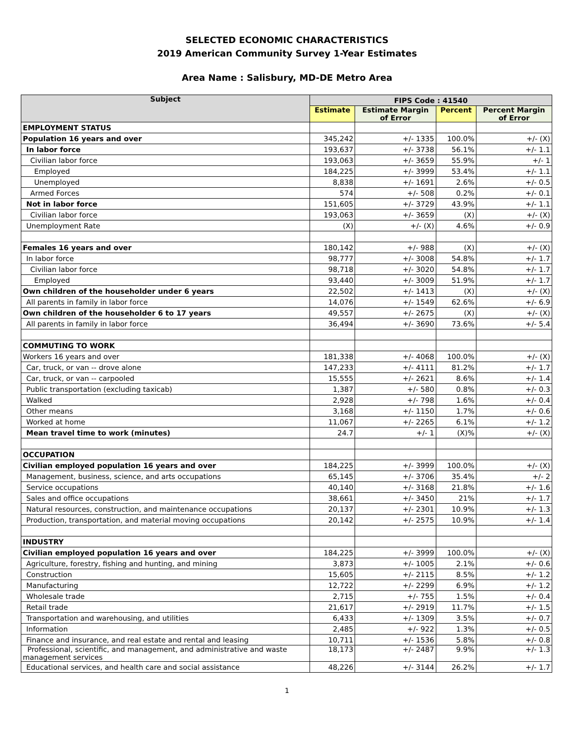SELECTED ECONOMIC CHARACTERISTICS
2019 American Community Survey 1-Year Estimates
Area Name : Salisbury, MD-DE Metro Area
| Subject | FIPS Code : 41540 | | | |
| --- | --- | --- | --- | --- |
| | Estimate | Estimate Margin of Error | Percent | Percent Margin of Error |
| EMPLOYMENT STATUS | | | | |
| Population 16 years and over | 345,242 | +/- 1335 | 100.0% | +/- (X) |
| In labor force | 193,637 | +/- 3738 | 56.1% | +/- 1.1 |
| Civilian labor force | 193,063 | +/- 3659 | 55.9% | +/- 1 |
| Employed | 184,225 | +/- 3999 | 53.4% | +/- 1.1 |
| Unemployed | 8,838 | +/- 1691 | 2.6% | +/- 0.5 |
| Armed Forces | 574 | +/- 508 | 0.2% | +/- 0.1 |
| Not in labor force | 151,605 | +/- 3729 | 43.9% | +/- 1.1 |
| Civilian labor force | 193,063 | +/- 3659 | (X) | +/- (X) |
| Unemployment Rate | (X) | +/- (X) | 4.6% | +/- 0.9 |
| Females 16 years and over | 180,142 | +/- 988 | (X) | +/- (X) |
| In labor force | 98,777 | +/- 3008 | 54.8% | +/- 1.7 |
| Civilian labor force | 98,718 | +/- 3020 | 54.8% | +/- 1.7 |
| Employed | 93,440 | +/- 3009 | 51.9% | +/- 1.7 |
| Own children of the householder under 6 years | 22,502 | +/- 1413 | (X) | +/- (X) |
| All parents in family in labor force | 14,076 | +/- 1549 | 62.6% | +/- 6.9 |
| Own children of the householder 6 to 17 years | 49,557 | +/- 2675 | (X) | +/- (X) |
| All parents in family in labor force | 36,494 | +/- 3690 | 73.6% | +/- 5.4 |
| COMMUTING TO WORK | | | | |
| Workers 16 years and over | 181,338 | +/- 4068 | 100.0% | +/- (X) |
| Car, truck, or van -- drove alone | 147,233 | +/- 4111 | 81.2% | +/- 1.7 |
| Car, truck, or van -- carpooled | 15,555 | +/- 2621 | 8.6% | +/- 1.4 |
| Public transportation (excluding taxicab) | 1,387 | +/- 580 | 0.8% | +/- 0.3 |
| Walked | 2,928 | +/- 798 | 1.6% | +/- 0.4 |
| Other means | 3,168 | +/- 1150 | 1.7% | +/- 0.6 |
| Worked at home | 11,067 | +/- 2265 | 6.1% | +/- 1.2 |
| Mean travel time to work (minutes) | 24.7 | +/- 1 | (X)% | +/- (X) |
| OCCUPATION | | | | |
| Civilian employed population 16 years and over | 184,225 | +/- 3999 | 100.0% | +/- (X) |
| Management, business, science, and arts occupations | 65,145 | +/- 3706 | 35.4% | +/- 2 |
| Service occupations | 40,140 | +/- 3168 | 21.8% | +/- 1.6 |
| Sales and office occupations | 38,661 | +/- 3450 | 21% | +/- 1.7 |
| Natural resources, construction, and maintenance occupations | 20,137 | +/- 2301 | 10.9% | +/- 1.3 |
| Production, transportation, and material moving occupations | 20,142 | +/- 2575 | 10.9% | +/- 1.4 |
| INDUSTRY | | | | |
| Civilian employed population 16 years and over | 184,225 | +/- 3999 | 100.0% | +/- (X) |
| Agriculture, forestry, fishing and hunting, and mining | 3,873 | +/- 1005 | 2.1% | +/- 0.6 |
| Construction | 15,605 | +/- 2115 | 8.5% | +/- 1.2 |
| Manufacturing | 12,722 | +/- 2299 | 6.9% | +/- 1.2 |
| Wholesale trade | 2,715 | +/- 755 | 1.5% | +/- 0.4 |
| Retail trade | 21,617 | +/- 2919 | 11.7% | +/- 1.5 |
| Transportation and warehousing, and utilities | 6,433 | +/- 1309 | 3.5% | +/- 0.7 |
| Information | 2,485 | +/- 922 | 1.3% | +/- 0.5 |
| Finance and insurance, and real estate and rental and leasing | 10,711 | +/- 1536 | 5.8% | +/- 0.8 |
| Professional, scientific, and management, and administrative and waste management services | 18,173 | +/- 2487 | 9.9% | +/- 1.3 |
| Educational services, and health care and social assistance | 48,226 | +/- 3144 | 26.2% | +/- 1.7 |
1